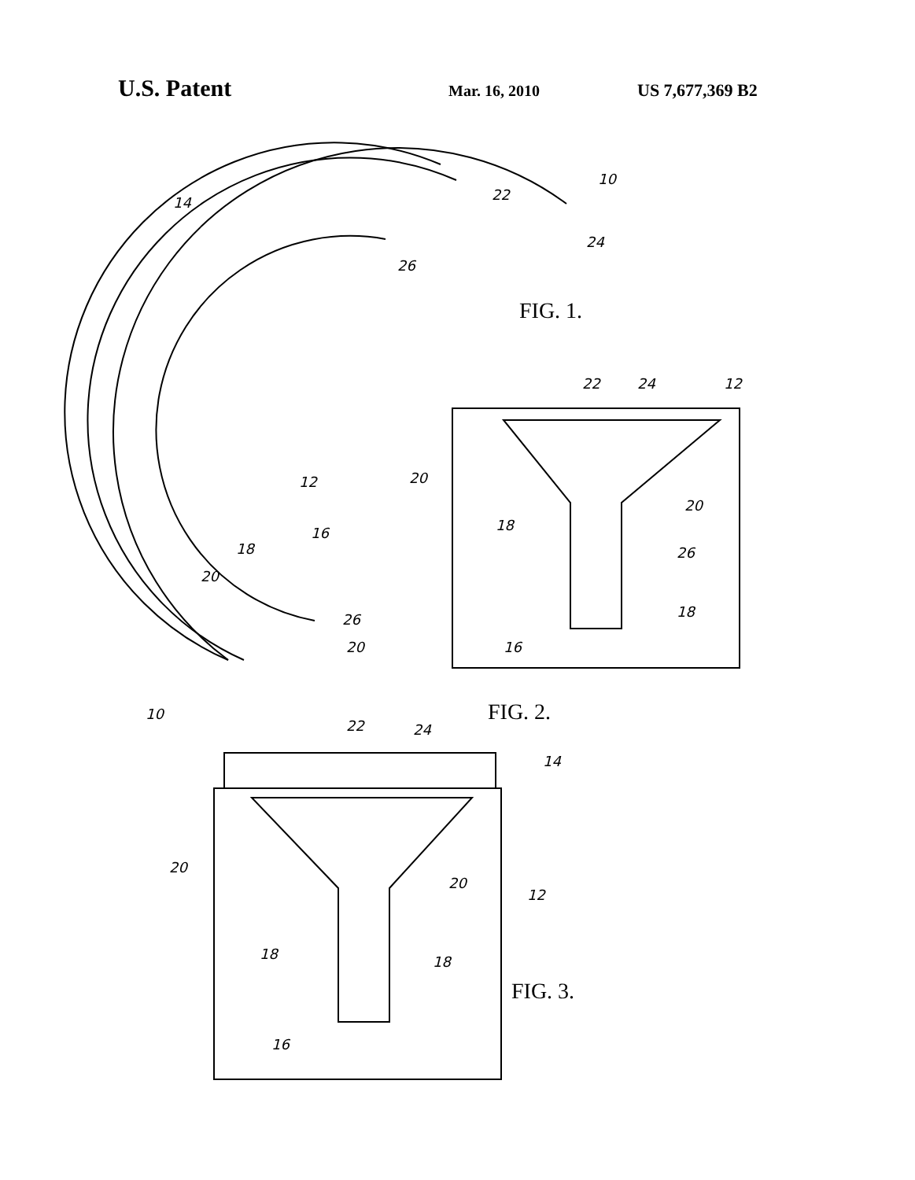U.S. Patent Mar. 16, 2010 US 7,677,369 B2
14
10
22
24
26
12
16
18
20
26
20
FIG. 1.
22
24
12
20
20
18
26
18
16
FIG. 2.
10
22
24
14
20
20
12
18
18
16
FIG. 3.